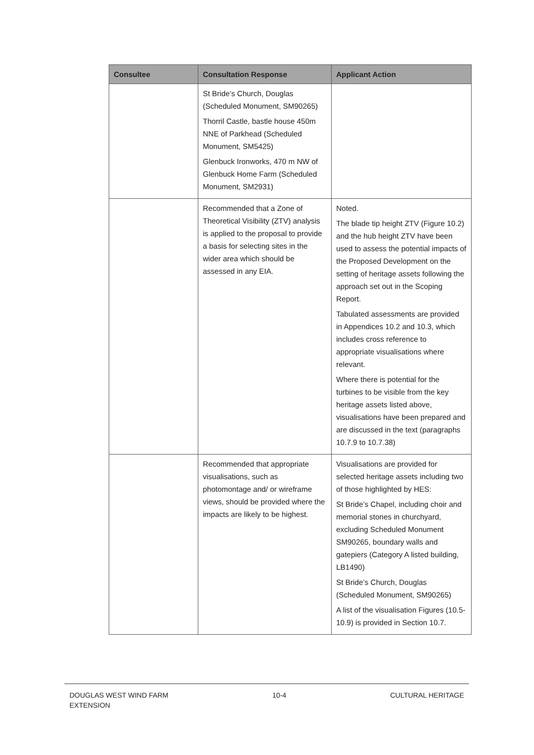| Consultee | Consultation Response | Applicant Action |
| --- | --- | --- |
| | St Bride’s Church, Douglas (Scheduled Monument, SM90265) Thorril Castle, bastle house 450m NNE of Parkhead (Scheduled Monument, SM5425) Glenbuck Ironworks, 470 m NW of Glenbuck Home Farm (Scheduled Monument, SM2931) | |
| | Recommended that a Zone of Theoretical Visibility (ZTV) analysis is applied to the proposal to provide a basis for selecting sites in the wider area which should be assessed in any EIA. | Noted. The blade tip height ZTV (Figure 10.2) and the hub height ZTV have been used to assess the potential impacts of the Proposed Development on the setting of heritage assets following the approach set out in the Scoping Report. Tabulated assessments are provided in Appendices 10.2 and 10.3, which includes cross reference to appropriate visualisations where relevant. Where there is potential for the turbines to be visible from the key heritage assets listed above, visualisations have been prepared and are discussed in the text (paragraphs 10.7.9 to 10.7.38) |
| | Recommended that appropriate visualisations, such as photomontage and/ or wireframe views, should be provided where the impacts are likely to be highest. | Visualisations are provided for selected heritage assets including two of those highlighted by HES: St Bride’s Chapel, including choir and memorial stones in churchyard, excluding Scheduled Monument SM90265, boundary walls and gatepiers (Category A listed building, LB1490) St Bride’s Church, Douglas (Scheduled Monument, SM90265) A list of the visualisation Figures (10.5-10.9) is provided in Section 10.7. |
DOUGLAS WEST WIND FARM
EXTENSION 10-4 CULTURAL HERITAGE